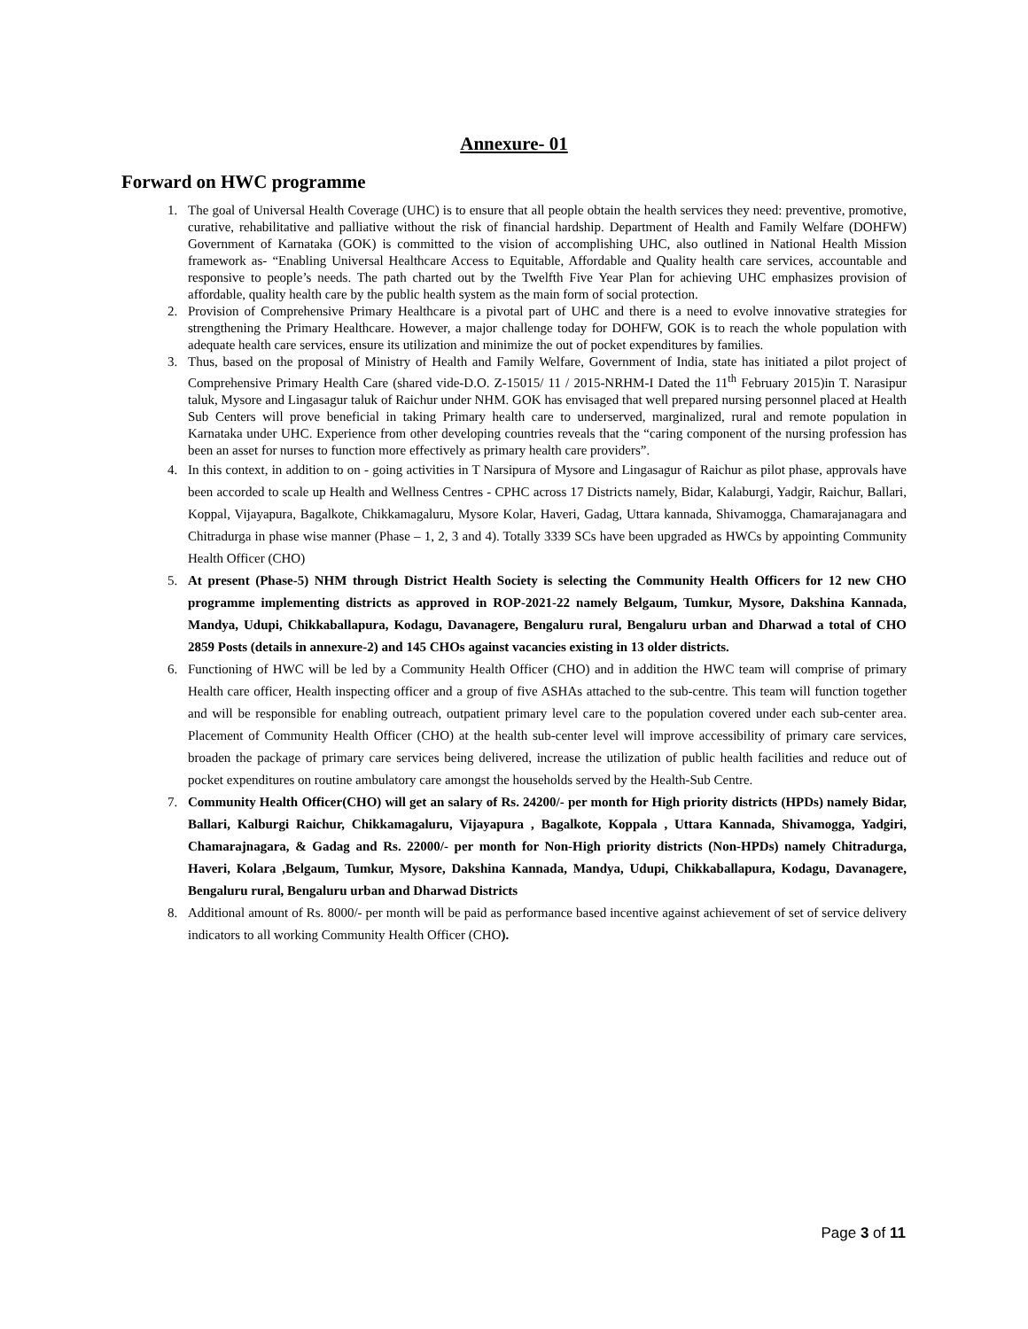Annexure- 01
Forward on HWC programme
1. The goal of Universal Health Coverage (UHC) is to ensure that all people obtain the health services they need: preventive, promotive, curative, rehabilitative and palliative without the risk of financial hardship. Department of Health and Family Welfare (DOHFW) Government of Karnataka (GOK) is committed to the vision of accomplishing UHC, also outlined in National Health Mission framework as- “Enabling Universal Healthcare Access to Equitable, Affordable and Quality health care services, accountable and responsive to people’s needs. The path charted out by the Twelfth Five Year Plan for achieving UHC emphasizes provision of affordable, quality health care by the public health system as the main form of social protection.
2. Provision of Comprehensive Primary Healthcare is a pivotal part of UHC and there is a need to evolve innovative strategies for strengthening the Primary Healthcare. However, a major challenge today for DOHFW, GOK is to reach the whole population with adequate health care services, ensure its utilization and minimize the out of pocket expenditures by families.
3. Thus, based on the proposal of Ministry of Health and Family Welfare, Government of India, state has initiated a pilot project of Comprehensive Primary Health Care (shared vide-D.O. Z-15015/ 11 / 2015-NRHM-I Dated the 11<sup>th</sup> February 2015)in T. Narasipur taluk, Mysore and Lingasagur taluk of Raichur under NHM. GOK has envisaged that well prepared nursing personnel placed at Health Sub Centers will prove beneficial in taking Primary health care to underserved, marginalized, rural and remote population in Karnataka under UHC. Experience from other developing countries reveals that the “caring component of the nursing profession has been an asset for nurses to function more effectively as primary health care providers”.
4. In this context, in addition to on - going activities in T Narsipura of Mysore and Lingasagur of Raichur as pilot phase, approvals have been accorded to scale up Health and Wellness Centres - CPHC across 17 Districts namely, Bidar, Kalaburgi, Yadgir, Raichur, Ballari, Koppal, Vijayapura, Bagalkote, Chikkamagaluru, Mysore Kolar, Haveri, Gadag, Uttara kannada, Shivamogga, Chamarajanagara and Chitradurga in phase wise manner (Phase – 1, 2, 3 and 4). Totally 3339 SCs have been upgraded as HWCs by appointing Community Health Officer (CHO)
5. At present (Phase-5) NHM through District Health Society is selecting the Community Health Officers for 12 new CHO programme implementing districts as approved in ROP-2021-22 namely Belgaum, Tumkur, Mysore, Dakshina Kannada, Mandya, Udupi, Chikkaballapura, Kodagu, Davanagere, Bengaluru rural, Bengaluru urban and Dharwad a total of CHO 2859 Posts (details in annexure-2) and 145 CHOs against vacancies existing in 13 older districts.
6. Functioning of HWC will be led by a Community Health Officer (CHO) and in addition the HWC team will comprise of primary Health care officer, Health inspecting officer and a group of five ASHAs attached to the sub-centre. This team will function together and will be responsible for enabling outreach, outpatient primary level care to the population covered under each sub-center area. Placement of Community Health Officer (CHO) at the health sub-center level will improve accessibility of primary care services, broaden the package of primary care services being delivered, increase the utilization of public health facilities and reduce out of pocket expenditures on routine ambulatory care amongst the households served by the Health-Sub Centre.
7. Community Health Officer(CHO) will get an salary of Rs. 24200/- per month for High priority districts (HPDs) namely Bidar, Ballari, Kalburgi Raichur, Chikkamagaluru, Vijayapura , Bagalkote, Koppala , Uttara Kannada, Shivamogga, Yadgiri, Chamarajnagara, & Gadag and Rs. 22000/- per month for Non-High priority districts (Non-HPDs) namely Chitradurga, Haveri, Kolara ,Belgaum, Tumkur, Mysore, Dakshina Kannada, Mandya, Udupi, Chikkaballapura, Kodagu, Davanagere, Bengaluru rural, Bengaluru urban and Dharwad Districts
8. Additional amount of Rs. 8000/- per month will be paid as performance based incentive against achievement of set of service delivery indicators to all working Community Health Officer (CHO).
Page 3 of 11